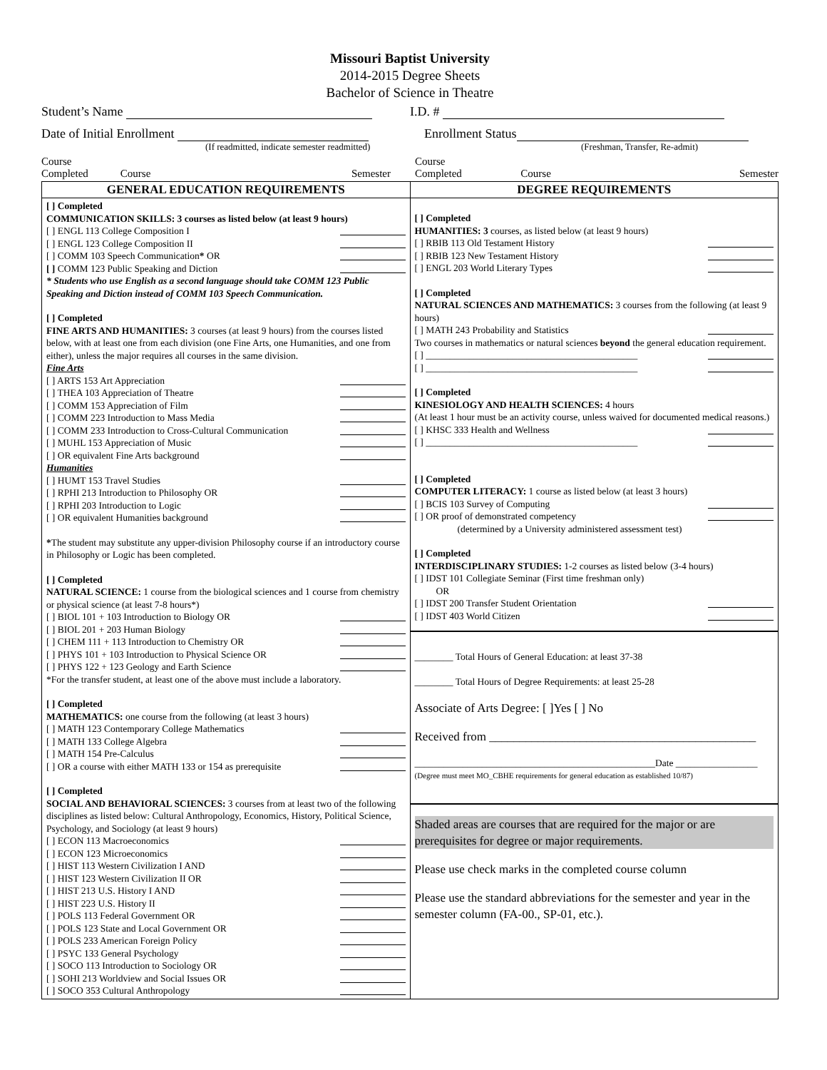Missouri Baptist University
2014-2015 Degree Sheets
Bachelor of Science in Theatre
Student’s Name I.D. #
Date of Initial Enrollment
(If readmitted, indicate semester readmitted)
Enrollment Status
(Freshman, Transfer, Re-admit)
Course
Completed Course Semester
Course
Completed Course Semester
| GENERAL EDUCATION REQUIREMENTS | DEGREE REQUIREMENTS |
| --- | --- |
| [ ] Completed COMMUNICATION SKILLS: 3 courses as listed below (at least 9 hours) [ ] ENGL 113 College Composition I [ ] ENGL 123 College Composition II [ ] COMM 103 Speech Communication * OR [ ] COMM 123 Public Speaking and Diction * Students who use English as a second language should take COMM 123 Public Speaking and Diction instead of COMM 103 Speech Communication. [ ] Completed FINE ARTS AND HUMANITIES: 3 courses (at least 9 hours) from the courses listed below, with at least one from each division (one Fine Arts, one Humanities, and one from either), unless the major requires all courses in the same division. Fine Arts [ ] ARTS 153 Art Appreciation [ ] THEA 103 Appreciation of Theatre [ ] COMM 153 Appreciation of Film [ ] COMM 223 Introduction to Mass Media [ ] COMM 233 Introduction to Cross-Cultural Communication [ ] MUHL 153 Appreciation of Music [ ] OR equivalent Fine Arts background Humanities [ ] HUMT 153 Travel Studies [ ] RPHI 213 Introduction to Philosophy OR [ ] RPHI 203 Introduction to Logic [ ] OR equivalent Humanities background * The student may substitute any upper-division Philosophy course if an introductory course in Philosophy or Logic has been completed. [ ] Completed NATURAL SCIENCE: 1 course from the biological sciences and 1 course from chemistry or physical science (at least 7-8 hours*) [ ] BIOL 101 + 103 Introduction to Biology OR [ ] BIOL 201 + 203 Human Biology [ ] CHEM 111 + 113 Introduction to Chemistry OR [ ] PHYS 101 + 103 Introduction to Physical Science OR [ ] PHYS 122 + 123 Geology and Earth Science *For the transfer student, at least one of the above must include a laboratory. [ ] Completed MATHEMATICS: one course from the following (at least 3 hours) [ ] MATH 123 Contemporary College Mathematics [ ] MATH 133 College Algebra [ ] MATH 154 Pre-Calculus [ ] OR a course with either MATH 133 or 154 as prerequisite [ ] Completed SOCIAL AND BEHAVIORAL SCIENCES: 3 courses from at least two of the following disciplines as listed below: Cultural Anthropology, Economics, History, Political Science, Psychology, and Sociology (at least 9 hours) [ ] ECON 113 Macroeconomics [ ] ECON 123 Microeconomics [ ] HIST 113 Western Civilization I AND [ ] HIST 123 Western Civilization II OR [ ] HIST 213 U.S. History I AND [ ] HIST 223 U.S. History II [ ] POLS 113 Federal Government OR [ ] POLS 123 State and Local Government OR [ ] POLS 233 American Foreign Policy [ ] PSYC 133 General Psychology [ ] SOCO 113 Introduction to Sociology OR [ ] SOHI 213 Worldview and Social Issues OR [ ] SOCO 353 Cultural Anthropology | [ ] Completed HUMANITIES: 3 courses, as listed below (at least 9 hours) [ ] RBIB 113 Old Testament History [ ] RBIB 123 New Testament History [ ] ENGL 203 World Literary Types [ ] Completed NATURAL SCIENCES AND MATHEMATICS: 3 courses from the following (at least 9 hours) [ ] MATH 243 Probability and Statistics Two courses in mathematics or natural sciences beyond the general education requirement. [ ] ____________________________________________ [ ] ____________________________________________ [ ] Completed KINESIOLOGY AND HEALTH SCIENCES: 4 hours (At least 1 hour must be an activity course, unless waived for documented medical reasons.) [ ] KHSC 333 Health and Wellness [ ] ____________________________________________ [ ] Completed COMPUTER LITERACY: 1 course as listed below (at least 3 hours) [ ] BCIS 103 Survey of Computing [ ] OR proof of demonstrated competency (determined by a University administered assessment test) [ ] Completed INTERDISCIPLINARY STUDIES: 1-2 courses as listed below (3-4 hours) [ ] IDST 101 Collegiate Seminar (First time freshman only) OR [ ] IDST 200 Transfer Student Orientation [ ] IDST 403 World Citizen ________ Total Hours of General Education: at least 37-38 ________ Total Hours of Degree Requirements: at least 25-28 Associate of Arts Degree: [ ]Yes [ ] No Received from ____________________________________________ __________________________________________________Date _________________ (Degree must meet MO_CBHE requirements for general education as established 10/87) Shaded areas are courses that are required for the major or are prerequisites for degree or major requirements. Please use check marks in the completed course column Please use the standard abbreviations for the semester and year in the semester column (FA-00., SP-01, etc.). |